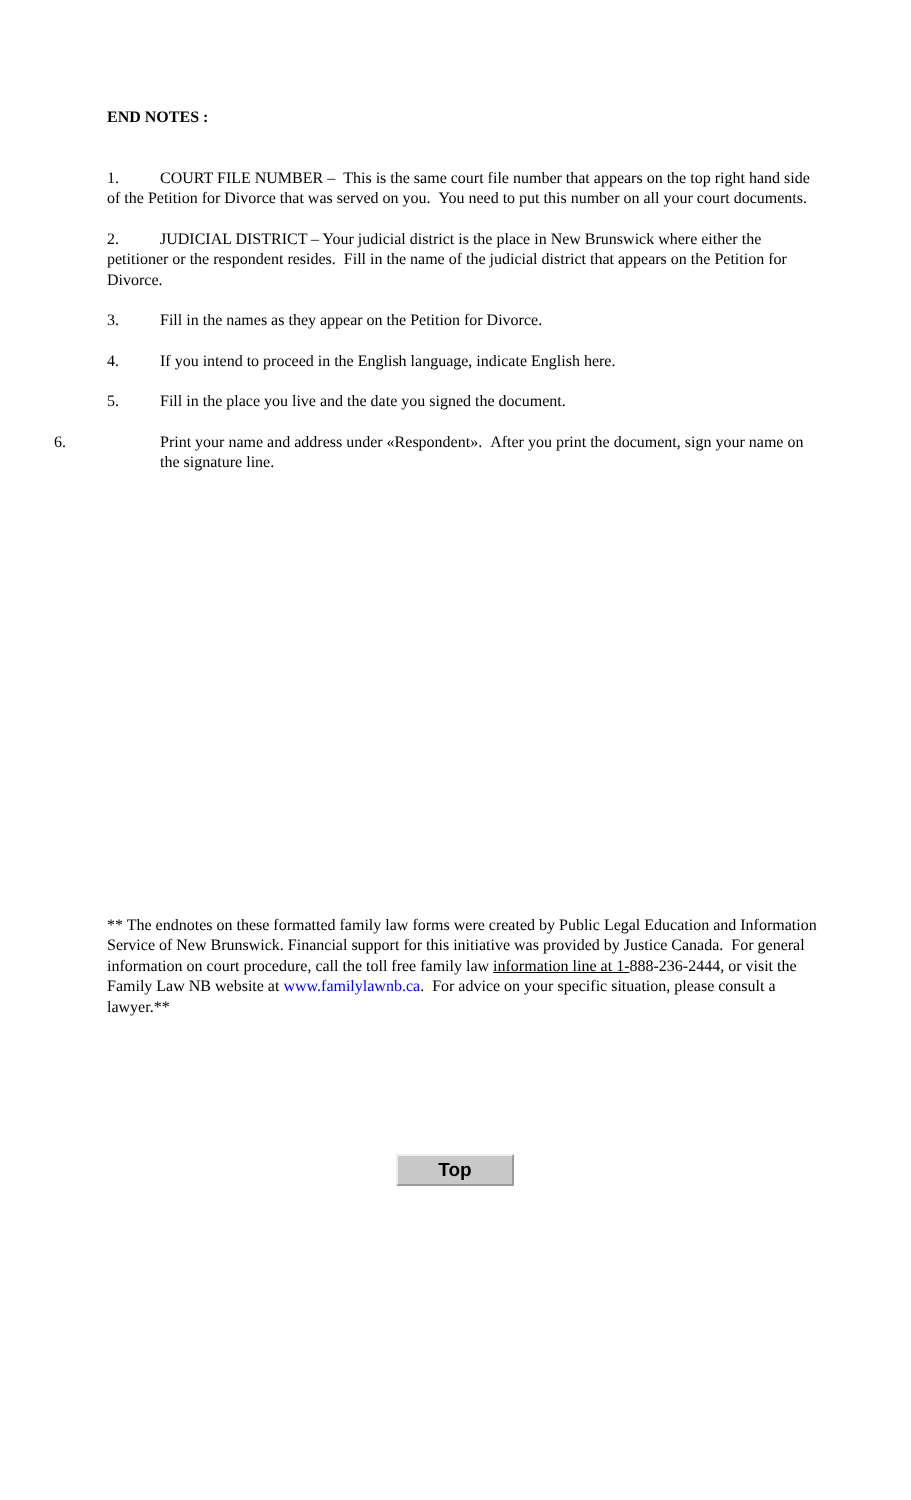END NOTES :
1. COURT FILE NUMBER – This is the same court file number that appears on the top right hand side of the Petition for Divorce that was served on you. You need to put this number on all your court documents.
2. JUDICIAL DISTRICT – Your judicial district is the place in New Brunswick where either the petitioner or the respondent resides. Fill in the name of the judicial district that appears on the Petition for Divorce.
3. Fill in the names as they appear on the Petition for Divorce.
4. If you intend to proceed in the English language, indicate English here.
5. Fill in the place you live and the date you signed the document.
6. Print your name and address under «Respondent». After you print the document, sign your name on the signature line.
** The endnotes on these formatted family law forms were created by Public Legal Education and Information Service of New Brunswick. Financial support for this initiative was provided by Justice Canada. For general information on court procedure, call the toll free family law information line at 1-888-236-2444, or visit the Family Law NB website at www.familylawnb.ca. For advice on your specific situation, please consult a lawyer.**
Top